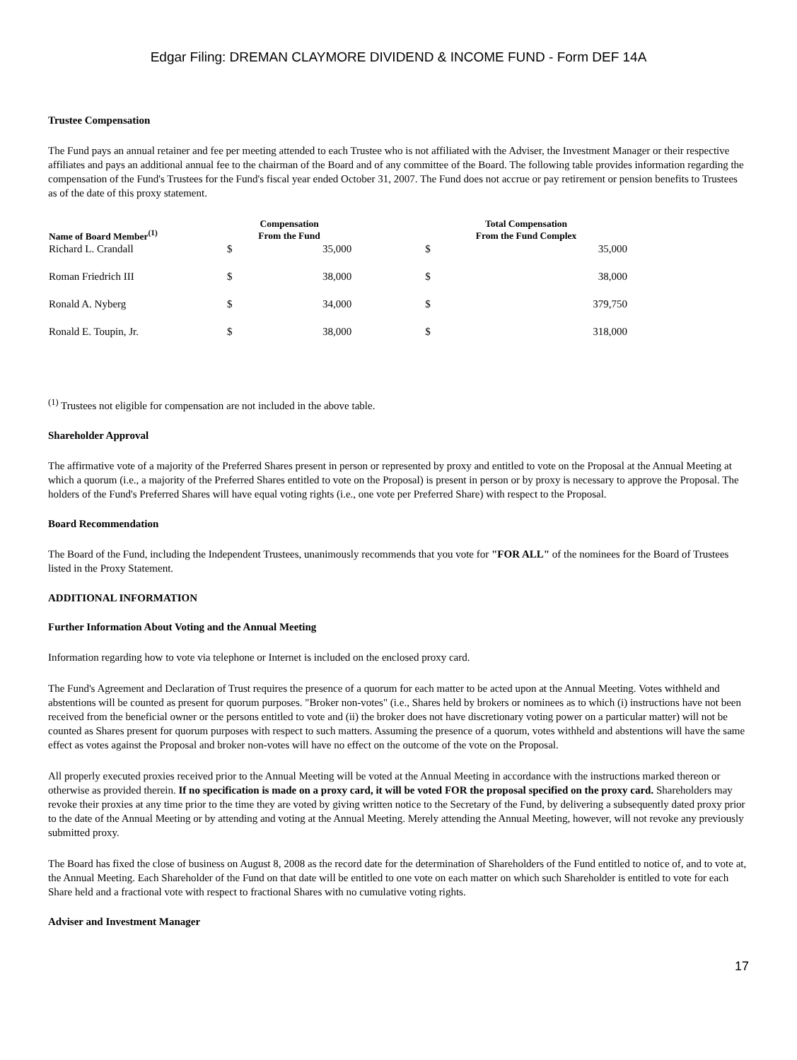Edgar Filing: DREMAN CLAYMORE DIVIDEND & INCOME FUND - Form DEF 14A
Trustee Compensation
The Fund pays an annual retainer and fee per meeting attended to each Trustee who is not affiliated with the Adviser, the Investment Manager or their respective affiliates and pays an additional annual fee to the chairman of the Board and of any committee of the Board. The following table provides information regarding the compensation of the Fund's Trustees for the Fund's fiscal year ended October 31, 2007. The Fund does not accrue or pay retirement or pension benefits to Trustees as of the date of this proxy statement.
| Name of Board Member<sup>(1)</sup> | Compensation From the Fund | | | Total Compensation From the Fund Complex | |
| --- | --- | --- | --- | --- | --- |
| Richard L. Crandall | $ | 35,000 | | $ | 35,000 |
| Roman Friedrich III | $ | 38,000 | | $ | 38,000 |
| Ronald A. Nyberg | $ | 34,000 | | $ | 379,750 |
| Ronald E. Toupin, Jr. | $ | 38,000 | | $ | 318,000 |
<sup>(1)</sup> Trustees not eligible for compensation are not included in the above table.
Shareholder Approval
The affirmative vote of a majority of the Preferred Shares present in person or represented by proxy and entitled to vote on the Proposal at the Annual Meeting at which a quorum (i.e., a majority of the Preferred Shares entitled to vote on the Proposal) is present in person or by proxy is necessary to approve the Proposal. The holders of the Fund's Preferred Shares will have equal voting rights (i.e., one vote per Preferred Share) with respect to the Proposal.
Board Recommendation
The Board of the Fund, including the Independent Trustees, unanimously recommends that you vote for "FOR ALL" of the nominees for the Board of Trustees listed in the Proxy Statement.
ADDITIONAL INFORMATION
Further Information About Voting and the Annual Meeting
Information regarding how to vote via telephone or Internet is included on the enclosed proxy card.
The Fund's Agreement and Declaration of Trust requires the presence of a quorum for each matter to be acted upon at the Annual Meeting. Votes withheld and abstentions will be counted as present for quorum purposes. "Broker non-votes" (i.e., Shares held by brokers or nominees as to which (i) instructions have not been received from the beneficial owner or the persons entitled to vote and (ii) the broker does not have discretionary voting power on a particular matter) will not be counted as Shares present for quorum purposes with respect to such matters. Assuming the presence of a quorum, votes withheld and abstentions will have the same effect as votes against the Proposal and broker non-votes will have no effect on the outcome of the vote on the Proposal.
All properly executed proxies received prior to the Annual Meeting will be voted at the Annual Meeting in accordance with the instructions marked thereon or otherwise as provided therein. If no specification is made on a proxy card, it will be voted FOR the proposal specified on the proxy card. Shareholders may revoke their proxies at any time prior to the time they are voted by giving written notice to the Secretary of the Fund, by delivering a subsequently dated proxy prior to the date of the Annual Meeting or by attending and voting at the Annual Meeting. Merely attending the Annual Meeting, however, will not revoke any previously submitted proxy.
The Board has fixed the close of business on August 8, 2008 as the record date for the determination of Shareholders of the Fund entitled to notice of, and to vote at, the Annual Meeting. Each Shareholder of the Fund on that date will be entitled to one vote on each matter on which such Shareholder is entitled to vote for each Share held and a fractional vote with respect to fractional Shares with no cumulative voting rights.
Adviser and Investment Manager
17